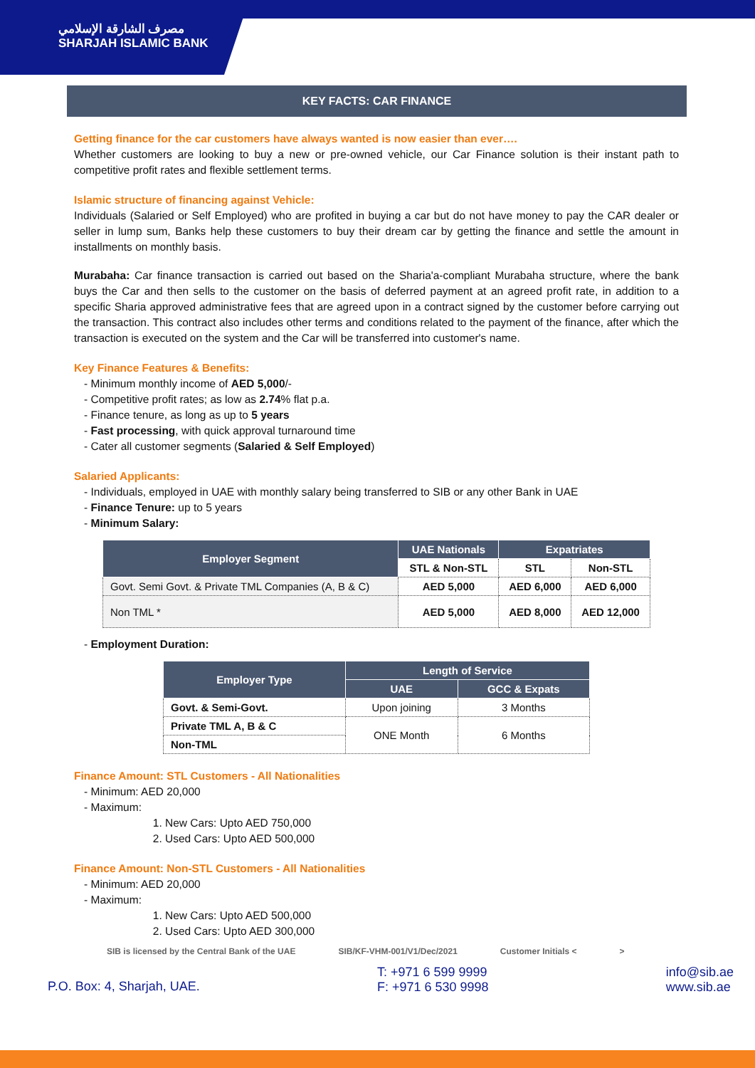مصرف الشارقة الإسلامي
SHARJAH ISLAMIC BANK
KEY FACTS: CAR FINANCE
Getting finance for the car customers have always wanted is now easier than ever….
Whether customers are looking to buy a new or pre-owned vehicle, our Car Finance solution is their instant path to competitive profit rates and flexible settlement terms.
Islamic structure of financing against Vehicle:
Individuals (Salaried or Self Employed) who are profited in buying a car but do not have money to pay the CAR dealer or seller in lump sum, Banks help these customers to buy their dream car by getting the finance and settle the amount in installments on monthly basis.
Murabaha: Car finance transaction is carried out based on the Sharia'a-compliant Murabaha structure, where the bank buys the Car and then sells to the customer on the basis of deferred payment at an agreed profit rate, in addition to a specific Sharia approved administrative fees that are agreed upon in a contract signed by the customer before carrying out the transaction. This contract also includes other terms and conditions related to the payment of the finance, after which the transaction is executed on the system and the Car will be transferred into customer's name.
Key Finance Features & Benefits:
- Minimum monthly income of AED 5,000/-
- Competitive profit rates; as low as 2.74% flat p.a.
- Finance tenure, as long as up to 5 years
- Fast processing, with quick approval turnaround time
- Cater all customer segments (Salaried & Self Employed)
Salaried Applicants:
- Individuals, employed in UAE with monthly salary being transferred to SIB or any other Bank in UAE
- Finance Tenure: up to 5 years
- Minimum Salary:
| Employer Segment | UAE Nationals | Expatriates | |
| --- | --- | --- | --- |
| | STL & Non-STL | STL | Non-STL |
| Govt. Semi Govt. & Private TML Companies (A, B & C) | AED 5,000 | AED 6,000 | AED 6,000 |
| Non TML * | AED 5,000 | AED 8,000 | AED 12,000 |
- Employment Duration:
| Employer Type | Length of Service | |
| --- | --- | --- |
| | UAE | GCC & Expats |
| Govt. & Semi-Govt. | Upon joining | 3 Months |
| Private TML A, B & C | ONE Month | 6 Months |
| Non-TML | | |
Finance Amount: STL Customers - All Nationalities
- Minimum: AED 20,000
- Maximum:
1. New Cars: Upto AED 750,000
2. Used Cars: Upto AED 500,000
Finance Amount: Non-STL Customers - All Nationalities
- Minimum: AED 20,000
- Maximum:
1. New Cars: Upto AED 500,000
2. Used Cars: Upto AED 300,000
SIB is licensed by the Central Bank of the UAE SIB/KF-VHM-001/V1/Dec/2021 Customer Initials < >
P.O. Box: 4, Sharjah, UAE. T: +971 6 599 9999
F: +971 6 530 9998 info@sib.ae
www.sib.ae